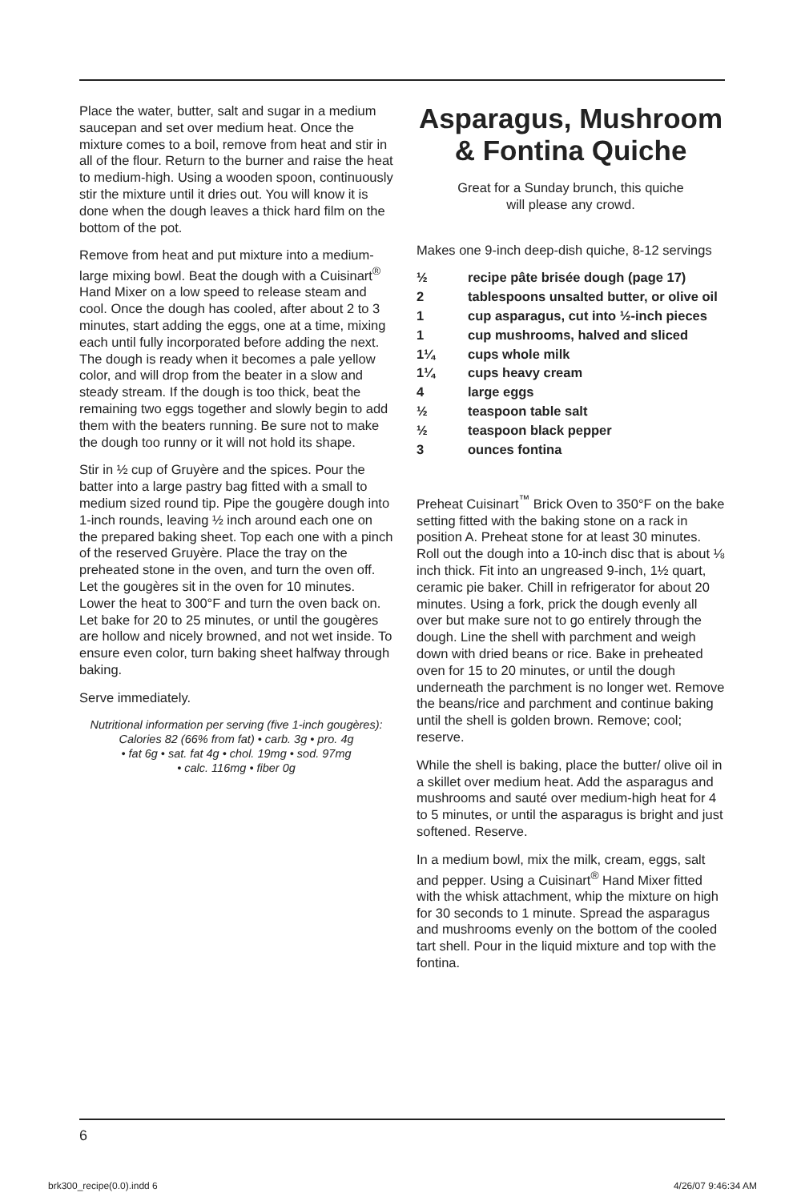Place the water, butter, salt and sugar in a medium saucepan and set over medium heat. Once the mixture comes to a boil, remove from heat and stir in all of the flour. Return to the burner and raise the heat to medium-high. Using a wooden spoon, continuously stir the mixture until it dries out. You will know it is done when the dough leaves a thick hard film on the bottom of the pot.
Remove from heat and put mixture into a medium-large mixing bowl. Beat the dough with a Cuisinart<sup>®</sup> Hand Mixer on a low speed to release steam and cool. Once the dough has cooled, after about 2 to 3 minutes, start adding the eggs, one at a time, mixing each until fully incorporated before adding the next. The dough is ready when it becomes a pale yellow color, and will drop from the beater in a slow and steady stream. If the dough is too thick, beat the remaining two eggs together and slowly begin to add them with the beaters running. Be sure not to make the dough too runny or it will not hold its shape.
Stir in ½ cup of Gruyère and the spices. Pour the batter into a large pastry bag fitted with a small to medium sized round tip. Pipe the gougère dough into 1-inch rounds, leaving ½ inch around each one on the prepared baking sheet. Top each one with a pinch of the reserved Gruyère. Place the tray on the preheated stone in the oven, and turn the oven off. Let the gougères sit in the oven for 10 minutes. Lower the heat to 300°F and turn the oven back on. Let bake for 20 to 25 minutes, or until the gougères are hollow and nicely browned, and not wet inside. To ensure even color, turn baking sheet halfway through baking.
Serve immediately.
Nutritional information per serving (five 1-inch gougères):
Calories 82 (66% from fat) • carb. 3g • pro. 4g
• fat 6g • sat. fat 4g • chol. 19mg • sod. 97mg
• calc. 116mg • fiber 0g
Asparagus, Mushroom & Fontina Quiche
Great for a Sunday brunch, this quiche
will please any crowd.
Makes one 9-inch deep-dish quiche, 8-12 servings
| ½ | recipe pâte brisée dough (page 17) |
| 2 | tablespoons unsalted butter, or olive oil |
| 1 | cup asparagus, cut into ½-inch pieces |
| 1 | cup mushrooms, halved and sliced |
| 1¼ | cups whole milk |
| 1¼ | cups heavy cream |
| 4 | large eggs |
| ½ | teaspoon table salt |
| ½ | teaspoon black pepper |
| 3 | ounces fontina |
Preheat Cuisinart<sup>™</sup> Brick Oven to 350°F on the bake setting fitted with the baking stone on a rack in position A. Preheat stone for at least 30 minutes. Roll out the dough into a 10-inch disc that is about ⅛ inch thick. Fit into an ungreased 9-inch, 1½ quart, ceramic pie baker. Chill in refrigerator for about 20 minutes. Using a fork, prick the dough evenly all over but make sure not to go entirely through the dough. Line the shell with parchment and weigh down with dried beans or rice. Bake in preheated oven for 15 to 20 minutes, or until the dough underneath the parchment is no longer wet. Remove the beans/rice and parchment and continue baking until the shell is golden brown. Remove; cool; reserve.
While the shell is baking, place the butter/ olive oil in a skillet over medium heat. Add the asparagus and mushrooms and sauté over medium-high heat for 4 to 5 minutes, or until the asparagus is bright and just softened. Reserve.
In a medium bowl, mix the milk, cream, eggs, salt and pepper. Using a Cuisinart<sup>®</sup> Hand Mixer fitted with the whisk attachment, whip the mixture on high for 30 seconds to 1 minute. Spread the asparagus and mushrooms evenly on the bottom of the cooled tart shell. Pour in the liquid mixture and top with the fontina.
6
brk300_recipe(0.0).indd 6 4/26/07 9:46:34 AM